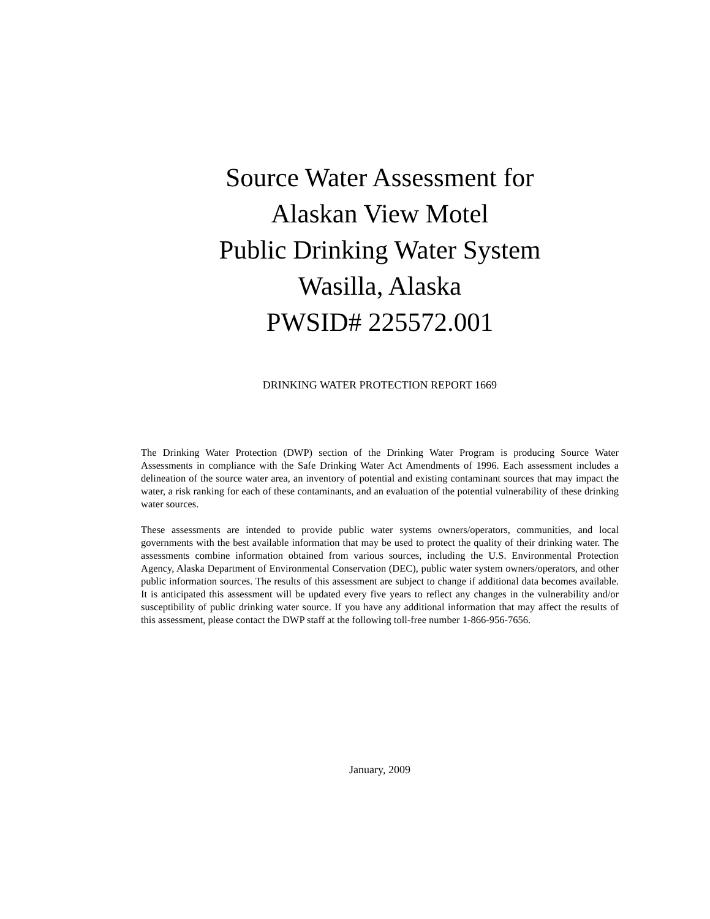Source Water Assessment for
Alaskan View Motel
Public Drinking Water System
Wasilla, Alaska
PWSID# 225572.001
DRINKING WATER PROTECTION REPORT 1669
The Drinking Water Protection (DWP) section of the Drinking Water Program is producing Source Water Assessments in compliance with the Safe Drinking Water Act Amendments of 1996. Each assessment includes a delineation of the source water area, an inventory of potential and existing contaminant sources that may impact the water, a risk ranking for each of these contaminants, and an evaluation of the potential vulnerability of these drinking water sources.
These assessments are intended to provide public water systems owners/operators, communities, and local governments with the best available information that may be used to protect the quality of their drinking water. The assessments combine information obtained from various sources, including the U.S. Environmental Protection Agency, Alaska Department of Environmental Conservation (DEC), public water system owners/operators, and other public information sources. The results of this assessment are subject to change if additional data becomes available. It is anticipated this assessment will be updated every five years to reflect any changes in the vulnerability and/or susceptibility of public drinking water source. If you have any additional information that may affect the results of this assessment, please contact the DWP staff at the following toll-free number 1-866-956-7656.
January, 2009